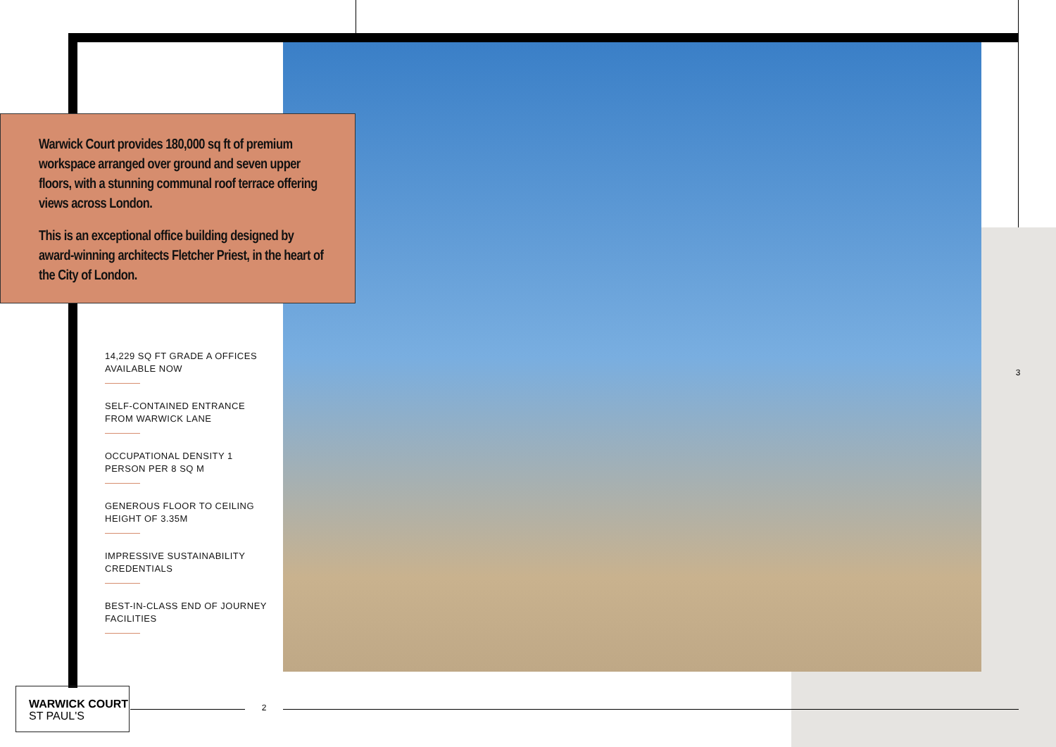Warwick Court provides 180,000 sq ft of premium workspace arranged over ground and seven upper floors, with a stunning communal roof terrace offering views across London.
This is an exceptional office building designed by award-winning architects Fletcher Priest, in the heart of the City of London.
14,229 SQ FT GRADE A OFFICES AVAILABLE NOW
SELF-CONTAINED ENTRANCE FROM WARWICK LANE
OCCUPATIONAL DENSITY 1 PERSON PER 8 SQ M
GENEROUS FLOOR TO CEILING HEIGHT OF 3.35M
IMPRESSIVE SUSTAINABILITY CREDENTIALS
BEST-IN-CLASS END OF JOURNEY FACILITIES
WARWICK COURT
ST PAUL'S
2
3